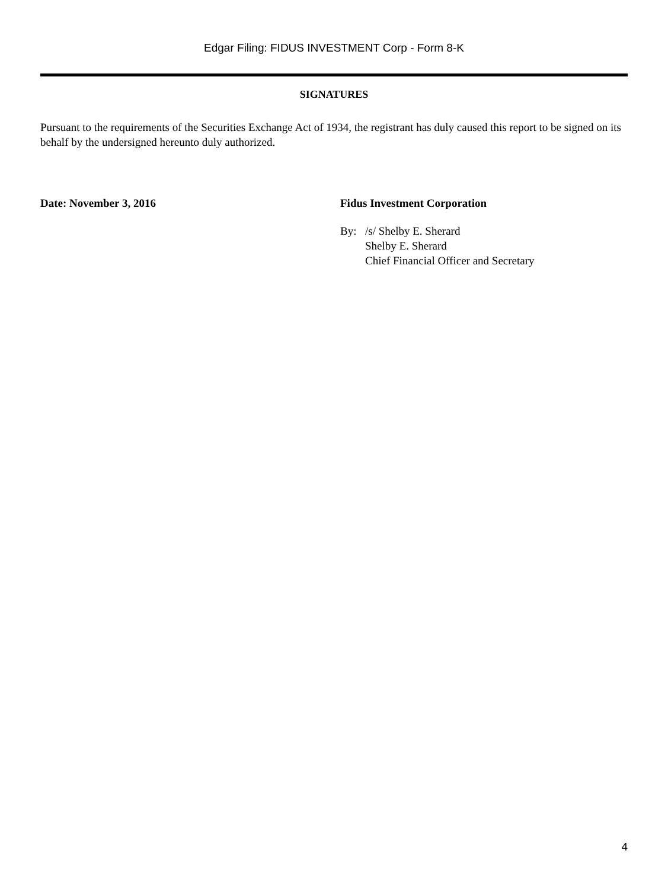Edgar Filing: FIDUS INVESTMENT Corp - Form 8-K
SIGNATURES
Pursuant to the requirements of the Securities Exchange Act of 1934, the registrant has duly caused this report to be signed on its behalf by the undersigned hereunto duly authorized.
Date: November 3, 2016 Fidus Investment Corporation
By: /s/ Shelby E. Sherard
Shelby E. Sherard
Chief Financial Officer and Secretary
4